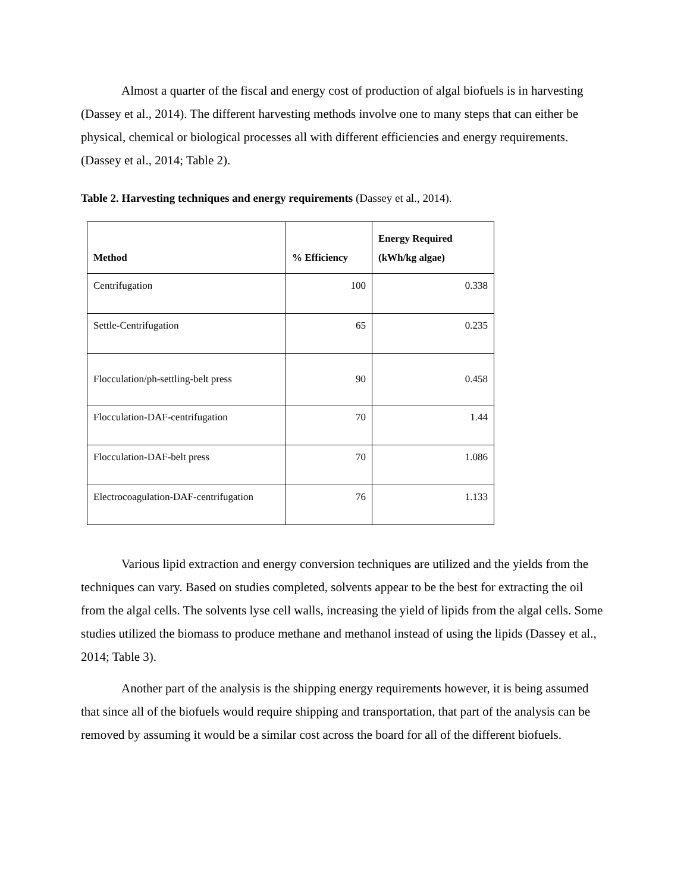Almost a quarter of the fiscal and energy cost of production of algal biofuels is in harvesting (Dassey et al., 2014). The different harvesting methods involve one to many steps that can either be physical, chemical or biological processes all with different efficiencies and energy requirements. (Dassey et al., 2014; Table 2).
Table 2. Harvesting techniques and energy requirements (Dassey et al., 2014).
| Method | % Efficiency | Energy Required (kWh/kg algae) |
| --- | --- | --- |
| Centrifugation | 100 | 0.338 |
| Settle-Centrifugation | 65 | 0.235 |
| Flocculation/ph-settling-belt press | 90 | 0.458 |
| Flocculation-DAF-centrifugation | 70 | 1.44 |
| Flocculation-DAF-belt press | 70 | 1.086 |
| Electrocoagulation-DAF-centrifugation | 76 | 1.133 |
Various lipid extraction and energy conversion techniques are utilized and the yields from the techniques can vary. Based on studies completed, solvents appear to be the best for extracting the oil from the algal cells. The solvents lyse cell walls, increasing the yield of lipids from the algal cells. Some studies utilized the biomass to produce methane and methanol instead of using the lipids (Dassey et al., 2014; Table 3).
Another part of the analysis is the shipping energy requirements however, it is being assumed that since all of the biofuels would require shipping and transportation, that part of the analysis can be removed by assuming it would be a similar cost across the board for all of the different biofuels.